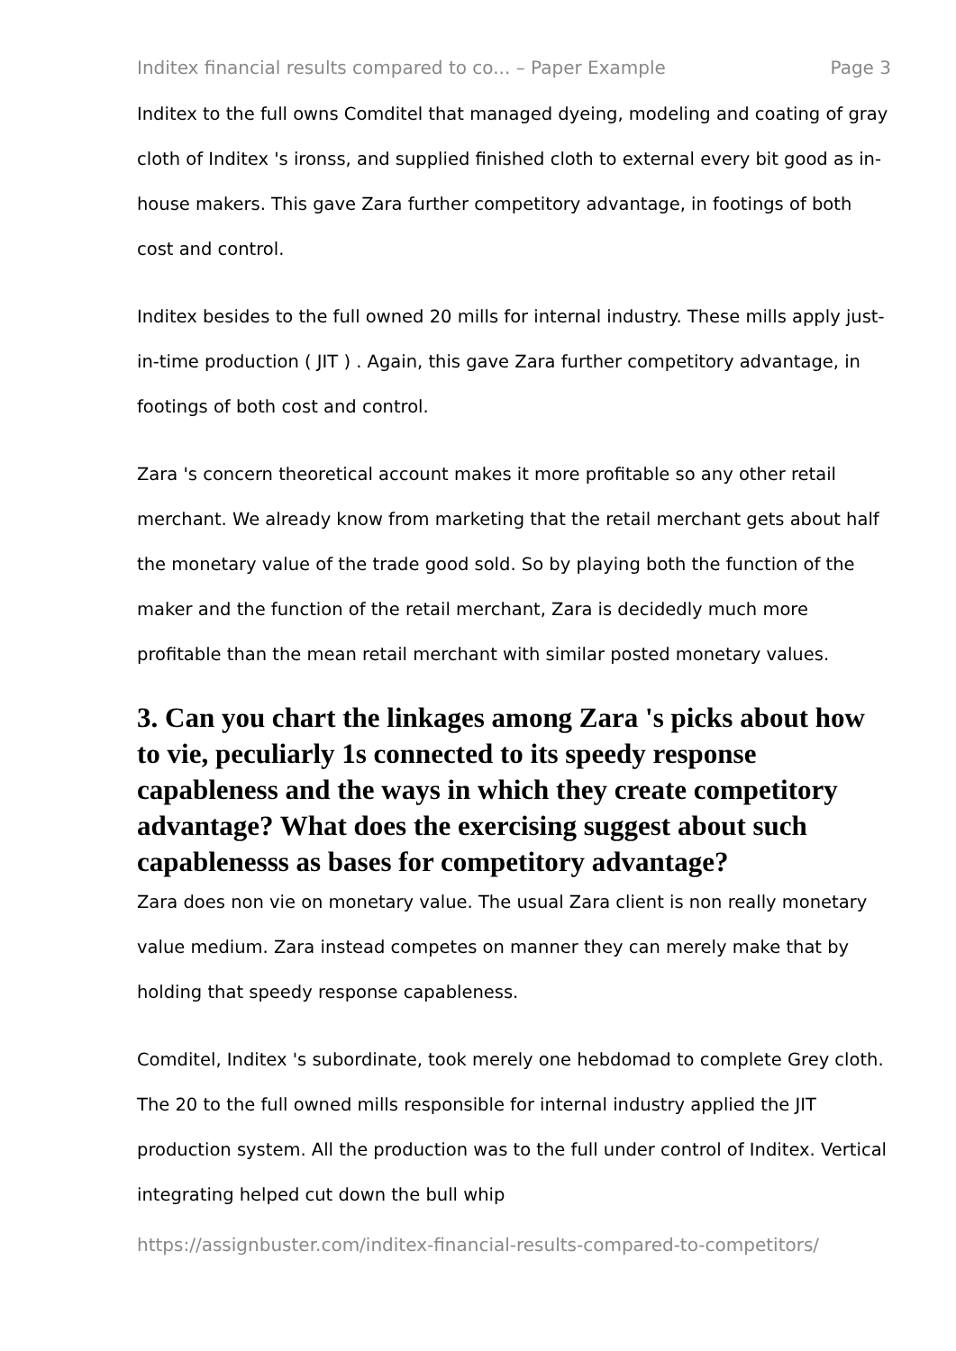Inditex financial results compared to co... – Paper Example Page 3
Inditex to the full owns Comditel that managed dyeing, modeling and coating of gray cloth of Inditex 's ironss, and supplied finished cloth to external every bit good as in-house makers. This gave Zara further competitory advantage, in footings of both cost and control.
Inditex besides to the full owned 20 mills for internal industry. These mills apply just-in-time production ( JIT ) . Again, this gave Zara further competitory advantage, in footings of both cost and control.
Zara 's concern theoretical account makes it more profitable so any other retail merchant. We already know from marketing that the retail merchant gets about half the monetary value of the trade good sold. So by playing both the function of the maker and the function of the retail merchant, Zara is decidedly much more profitable than the mean retail merchant with similar posted monetary values.
3. Can you chart the linkages among Zara 's picks about how to vie, peculiarly 1s connected to its speedy response capableness and the ways in which they create competitory advantage? What does the exercising suggest about such capablenesss as bases for competitory advantage?
Zara does non vie on monetary value. The usual Zara client is non really monetary value medium. Zara instead competes on manner they can merely make that by holding that speedy response capableness.
Comditel, Inditex 's subordinate, took merely one hebdomad to complete Grey cloth. The 20 to the full owned mills responsible for internal industry applied the JIT production system. All the production was to the full under control of Inditex. Vertical integrating helped cut down the bull whip
https://assignbuster.com/inditex-financial-results-compared-to-competitors/